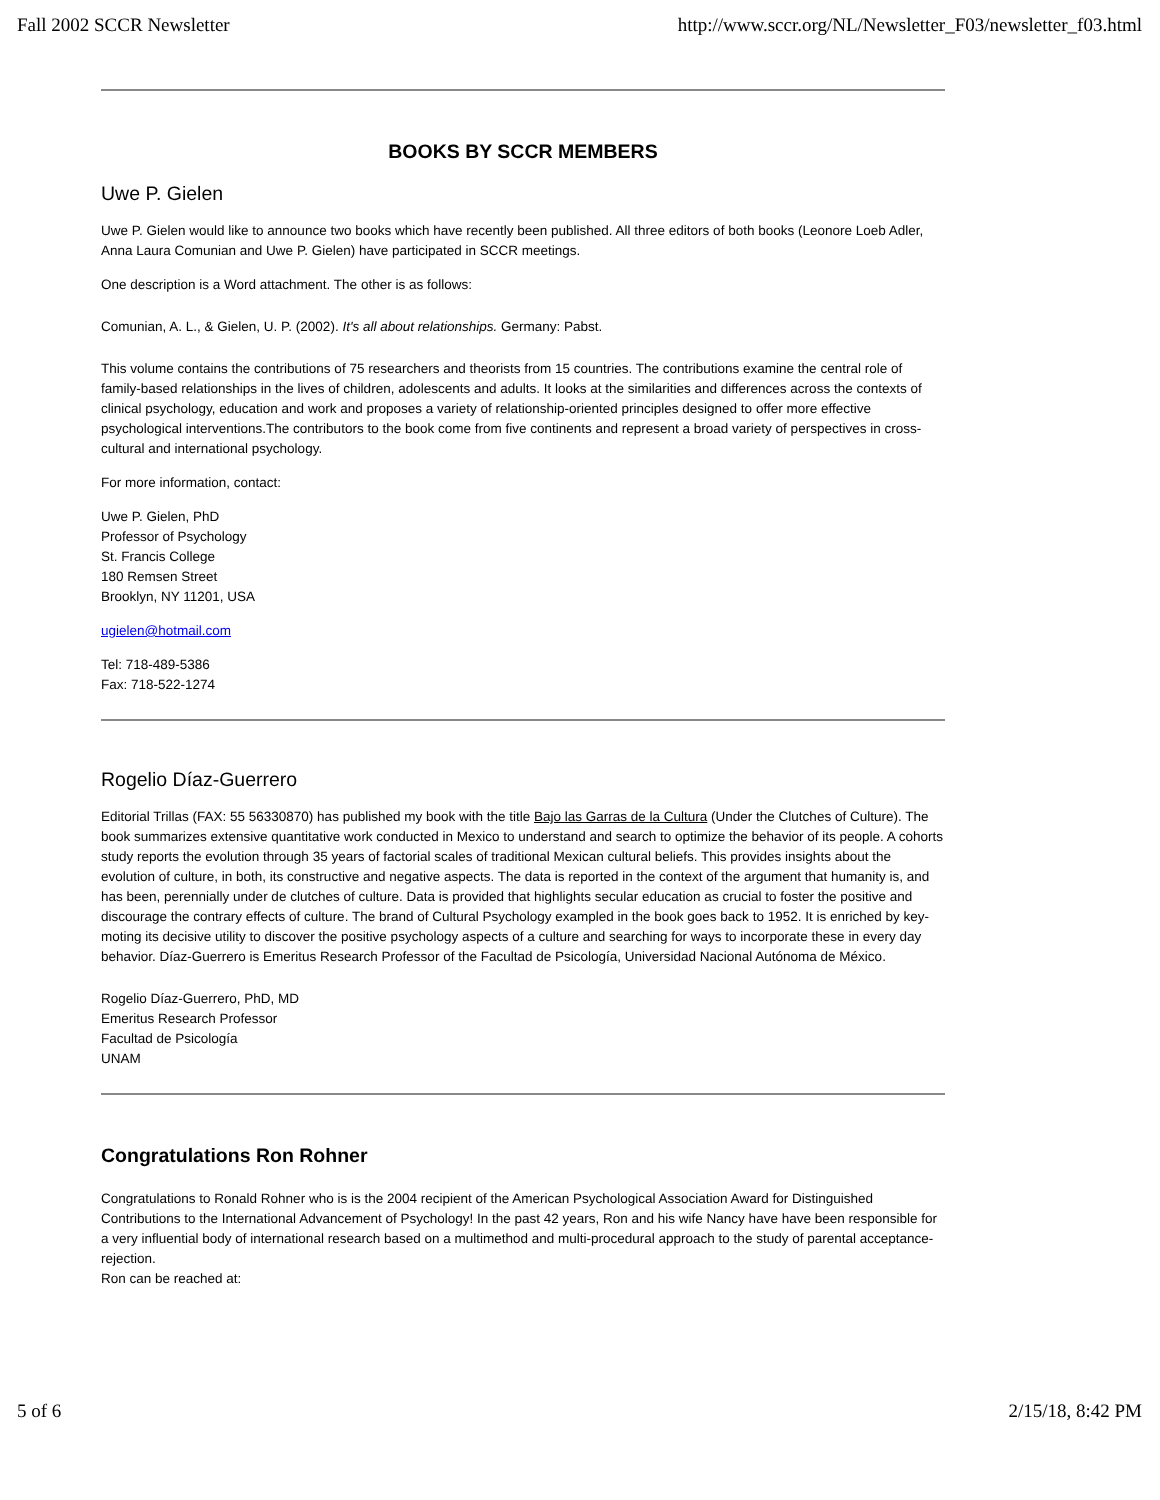Fall 2002 SCCR Newsletter http://www.sccr.org/NL/Newsletter_F03/newsletter_f03.html
BOOKS BY SCCR MEMBERS
Uwe P. Gielen
Uwe P. Gielen would like to announce two books which have recently been published. All three editors of both books (Leonore Loeb Adler, Anna Laura Comunian and Uwe P. Gielen) have participated in SCCR meetings.
One description is a Word attachment. The other is as follows:
Comunian, A. L., & Gielen, U. P. (2002). It's all about relationships. Germany: Pabst.
This volume contains the contributions of 75 researchers and theorists from 15 countries. The contributions examine the central role of family-based relationships in the lives of children, adolescents and adults. It looks at the similarities and differences across the contexts of clinical psychology, education and work and proposes a variety of relationship-oriented principles designed to offer more effective psychological interventions.The contributors to the book come from five continents and represent a broad variety of perspectives in cross-cultural and international psychology.
For more information, contact:
Uwe P. Gielen, PhD
Professor of Psychology
St. Francis College
180 Remsen Street
Brooklyn, NY 11201, USA
ugielen@hotmail.com
Tel: 718-489-5386
Fax: 718-522-1274
Rogelio Díaz-Guerrero
Editorial Trillas (FAX: 55 56330870) has published my book with the title Bajo las Garras de la Cultura (Under the Clutches of Culture). The book summarizes extensive quantitative work conducted in Mexico to understand and search to optimize the behavior of its people. A cohorts study reports the evolution through 35 years of factorial scales of traditional Mexican cultural beliefs. This provides insights about the evolution of culture, in both, its constructive and negative aspects. The data is reported in the context of the argument that humanity is, and has been, perennially under de clutches of culture. Data is provided that highlights secular education as crucial to foster the positive and discourage the contrary effects of culture. The brand of Cultural Psychology exampled in the book goes back to 1952. It is enriched by key-moting its decisive utility to discover the positive psychology aspects of a culture and searching for ways to incorporate these in every day behavior. Díaz-Guerrero is Emeritus Research Professor of the Facultad de Psicología, Universidad Nacional Autónoma de México.
Rogelio Díaz-Guerrero, PhD, MD
Emeritus Research Professor
Facultad de Psicología
UNAM
Congratulations Ron Rohner
Congratulations to Ronald Rohner who is is the 2004 recipient of the American Psychological Association Award for Distinguished Contributions to the International Advancement of Psychology! In the past 42 years, Ron and his wife Nancy have have been responsible for a very influential body of international research based on a multimethod and multi-procedural approach to the study of parental acceptance-rejection.
Ron can be reached at:
5 of 6 2/15/18, 8:42 PM